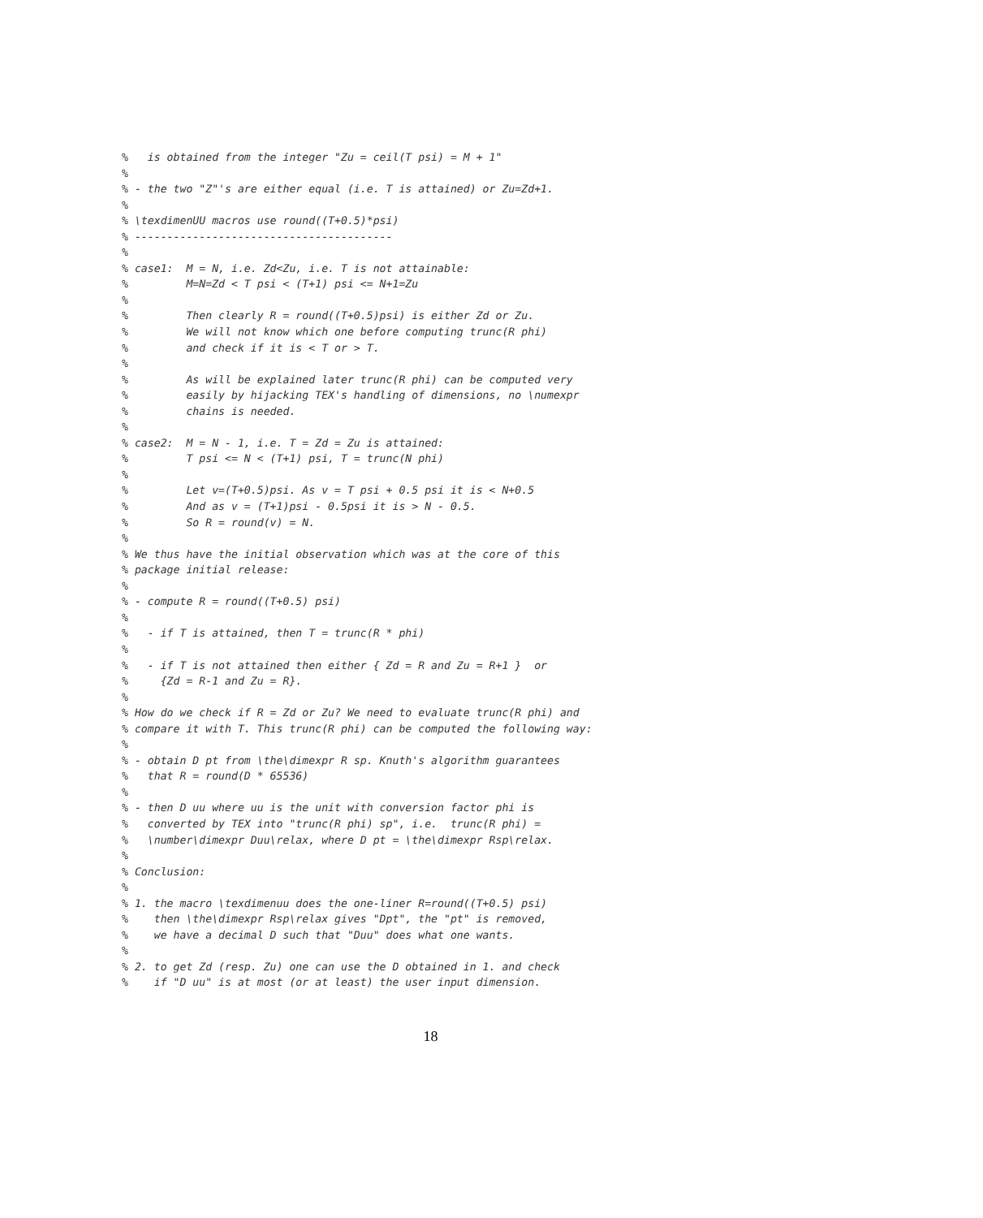%   is obtained from the integer "Zu = ceil(T psi) = M + 1"
%
% - the two "Z"'s are either equal (i.e. T is attained) or Zu=Zd+1.
%
% \texdimenUU macros use round((T+0.5)*psi)
% ----------------------------------------
%
% case1:  M = N, i.e. Zd<Zu, i.e. T is not attainable:
%         M=N=Zd < T psi < (T+1) psi <= N+1=Zu
%
%         Then clearly R = round((T+0.5)psi) is either Zd or Zu.
%         We will not know which one before computing trunc(R phi)
%         and check if it is < T or > T.
%
%         As will be explained later trunc(R phi) can be computed very
%         easily by hijacking TEX's handling of dimensions, no \numexpr
%         chains is needed.
%
% case2:  M = N - 1, i.e. T = Zd = Zu is attained:
%         T psi <= N < (T+1) psi, T = trunc(N phi)
%
%         Let v=(T+0.5)psi. As v = T psi + 0.5 psi it is < N+0.5
%         And as v = (T+1)psi - 0.5psi it is > N - 0.5.
%         So R = round(v) = N.
%
% We thus have the initial observation which was at the core of this
% package initial release:
%
% - compute R = round((T+0.5) psi)
%
%   - if T is attained, then T = trunc(R * phi)
%
%   - if T is not attained then either { Zd = R and Zu = R+1 }  or
%     {Zd = R-1 and Zu = R}.
%
% How do we check if R = Zd or Zu? We need to evaluate trunc(R phi) and
% compare it with T. This trunc(R phi) can be computed the following way:
%
% - obtain D pt from \the\dimexpr R sp. Knuth's algorithm guarantees
%   that R = round(D * 65536)
%
% - then D uu where uu is the unit with conversion factor phi is
%   converted by TEX into "trunc(R phi) sp", i.e.  trunc(R phi) =
%   \number\dimexpr Duu\relax, where D pt = \the\dimexpr Rsp\relax.
%
% Conclusion:
%
% 1. the macro \texdimenuu does the one-liner R=round((T+0.5) psi)
%    then \the\dimexpr Rsp\relax gives "Dpt", the "pt" is removed,
%    we have a decimal D such that "Duu" does what one wants.
%
% 2. to get Zd (resp. Zu) one can use the D obtained in 1. and check
%    if "D uu" is at most (or at least) the user input dimension.
18